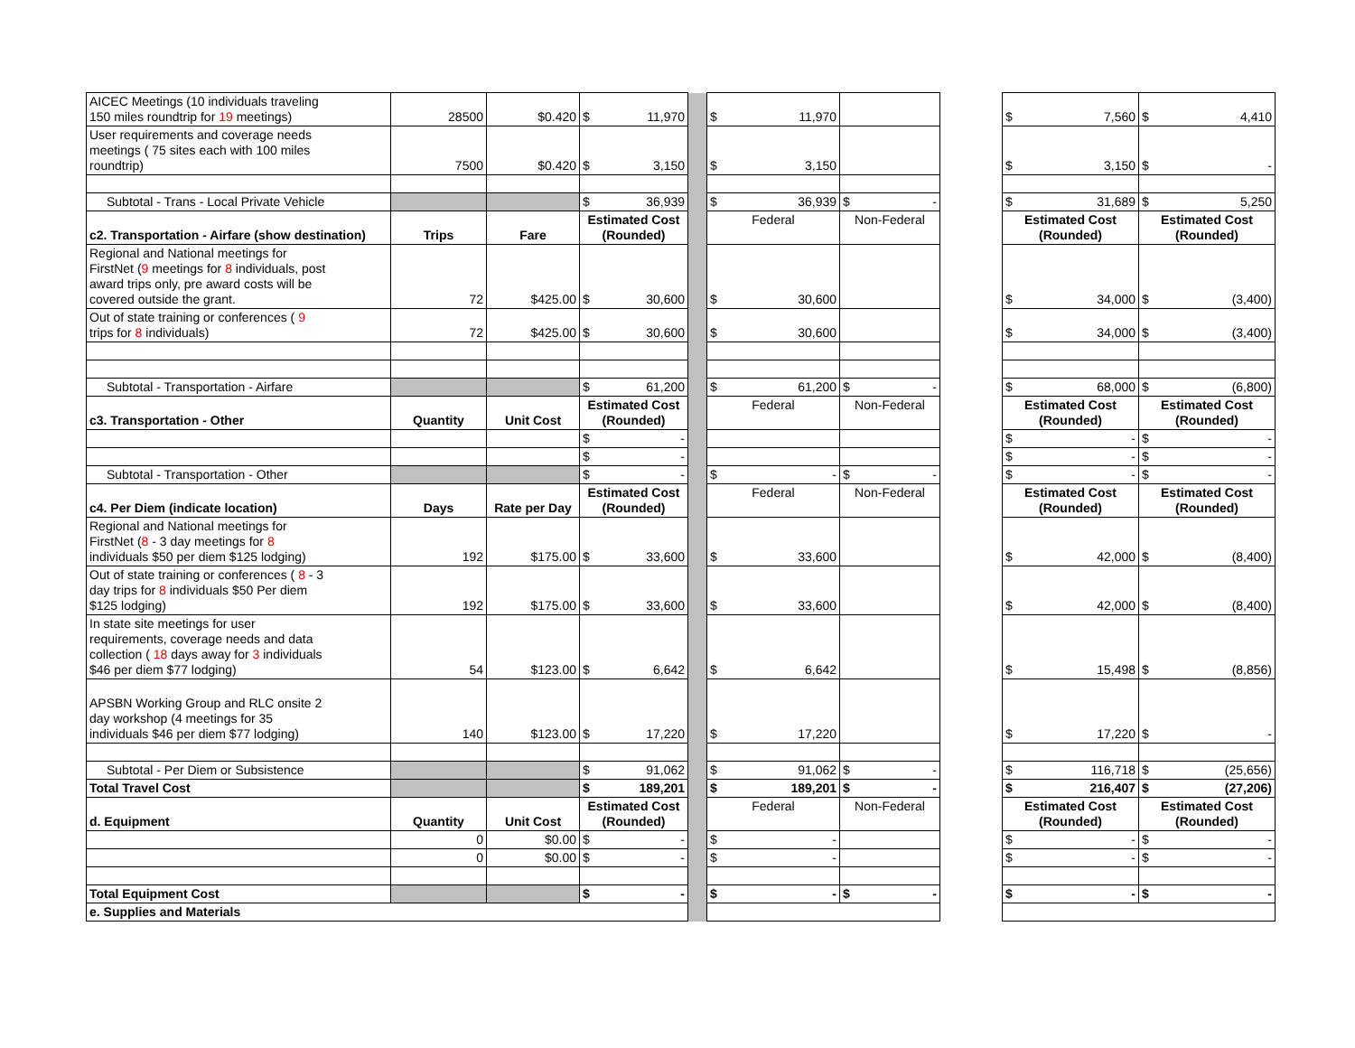| AICEC Meetings (10 individuals traveling 150 miles roundtrip for 19 meetings) | 28500 | $0.420 | $ 11,970 | | $ 11,970 | | | $ 7,560 | $ 4,410 |
| User requirements and coverage needs meetings ( 75 sites each with 100 miles roundtrip) | 7500 | $0.420 | $ 3,150 | | $ 3,150 | | | $ 3,150 | $ - |
| Subtotal - Trans - Local Private Vehicle | | | $ 36,939 | | $ 36,939 | $ - | | $ 31,689 | $ 5,250 |
| c2. Transportation - Airfare (show destination) | Trips | Fare | Estimated Cost (Rounded) | | Federal | Non-Federal | | Estimated Cost (Rounded) | Estimated Cost (Rounded) |
| Regional and National meetings for FirstNet ( 9 meetings for 8 individuals, post award trips only, pre award costs will be covered outside the grant. | 72 | $425.00 | $ 30,600 | | $ 30,600 | | | $ 34,000 | $ (3,400) |
| Out of state training or conferences ( 9 trips for 8 individuals) | 72 | $425.00 | $ 30,600 | | $ 30,600 | | | $ 34,000 | $ (3,400) |
| Subtotal - Transportation - Airfare | | | $ 61,200 | | $ 61,200 | $ - | | $ 68,000 | $ (6,800) |
| c3. Transportation - Other | Quantity | Unit Cost | Estimated Cost (Rounded) | | Federal | Non-Federal | | Estimated Cost (Rounded) | Estimated Cost (Rounded) |
| | | | $ - | | | | | $ - | $ - |
| | | | $ - | | | | | $ - | $ - |
| Subtotal - Transportation - Other | | | $ - | | $ - | $ - | | $ - | $ - |
| c4. Per Diem (indicate location) | Days | Rate per Day | Estimated Cost (Rounded) | | Federal | Non-Federal | | Estimated Cost (Rounded) | Estimated Cost (Rounded) |
| Regional and National meetings for FirstNet ( 8 - 3 day meetings for 8 individuals $50 per diem $125 lodging) | 192 | $175.00 | $ 33,600 | | $ 33,600 | | | $ 42,000 | $ (8,400) |
| Out of state training or conferences ( 8 - 3 day trips for 8 individuals $50 Per diem $125 lodging) | 192 | $175.00 | $ 33,600 | | $ 33,600 | | | $ 42,000 | $ (8,400) |
| In state site meetings for user requirements, coverage needs and data collection ( 18 days away for 3 individuals $46 per diem $77 lodging) | 54 | $123.00 | $ 6,642 | | $ 6,642 | | | $ 15,498 | $ (8,856) |
| APSBN Working Group and RLC onsite 2 day workshop (4 meetings for 35 individuals $46 per diem $77 lodging) | 140 | $123.00 | $ 17,220 | | $ 17,220 | | | $ 17,220 | $ - |
| Subtotal - Per Diem or Subsistence | | | $ 91,062 | | $ 91,062 | $ - | | $ 116,718 | $ (25,656) |
| Total Travel Cost | | | $ 189,201 | | $ 189,201 | $ - | | $ 216,407 | $ (27,206) |
| d. Equipment | Quantity | Unit Cost | Estimated Cost (Rounded) | | Federal | Non-Federal | | Estimated Cost (Rounded) | Estimated Cost (Rounded) |
| | 0 | $0.00 | $ - | | $ - | | | $ - | $ - |
| | 0 | $0.00 | $ - | | $ - | | | $ - | $ - |
| Total Equipment Cost | | | $ - | | $ - | $ - | | $ - | $ - |
| e. Supplies and Materials | | | | | | | | | |